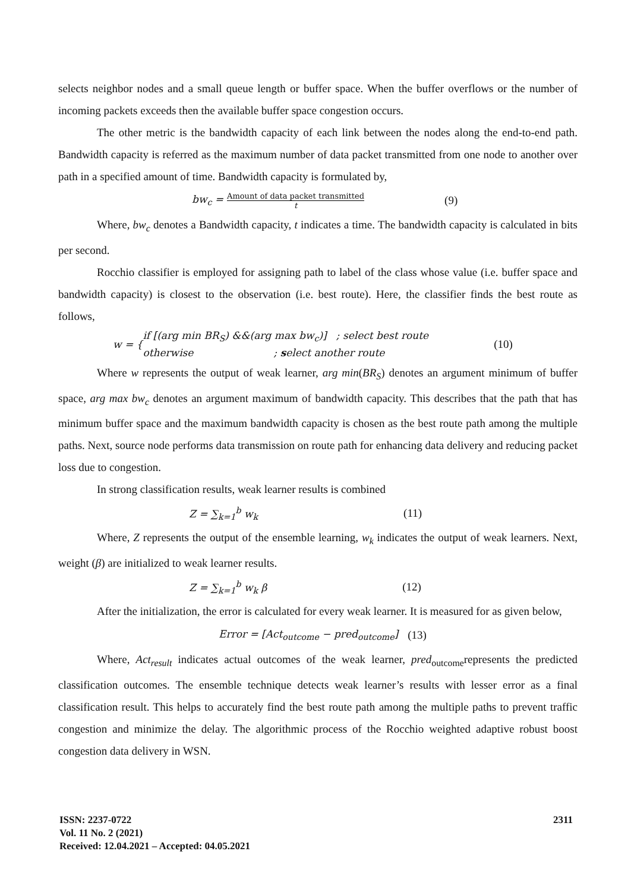selects neighbor nodes and a small queue length or buffer space. When the buffer overflows or the number of incoming packets exceeds then the available buffer space congestion occurs.
The other metric is the bandwidth capacity of each link between the nodes along the end-to-end path. Bandwidth capacity is referred as the maximum number of data packet transmitted from one node to another over path in a specified amount of time. Bandwidth capacity is formulated by,
bw<sub>c</sub> = Amount of data packet transmitted t (9)
Where, bw<sub>c</sub> denotes a Bandwidth capacity, t indicates a time. The bandwidth capacity is calculated in bits per second.
Rocchio classifier is employed for assigning path to label of the class whose value (i.e. buffer space and bandwidth capacity) is closest to the observation (i.e. best route). Here, the classifier finds the best route as follows,
w = { if [(arg min BR<sub>S</sub>) &&(arg max bw<sub>c</sub>)] ; select best route
otherwise ; select another route (10)
Where w represents the output of weak learner, arg min(BR<sub>S</sub>) denotes an argument minimum of buffer space, arg max bw<sub>c</sub> denotes an argument maximum of bandwidth capacity. This describes that the path that has minimum buffer space and the maximum bandwidth capacity is chosen as the best route path among the multiple paths. Next, source node performs data transmission on route path for enhancing data delivery and reducing packet loss due to congestion.
In strong classification results, weak learner results is combined
Z = ∑<sub>k=1</sub><sup>b</sup> w<sub>k</sub> (11)
Where, Z represents the output of the ensemble learning, w<sub>k</sub> indicates the output of weak learners. Next, weight (β) are initialized to weak learner results.
Z = ∑<sub>k=1</sub><sup>b</sup> w<sub>k</sub> β (12)
After the initialization, the error is calculated for every weak learner. It is measured for as given below,
Error = [Act<sub>outcome</sub> − pred<sub>outcome</sub>] (13)
Where, Act<sub>result</sub> indicates actual outcomes of the weak learner, pred<sub>outcome</sub>represents the predicted classification outcomes. The ensemble technique detects weak learner’s results with lesser error as a final classification result. This helps to accurately find the best route path among the multiple paths to prevent traffic congestion and minimize the delay. The algorithmic process of the Rocchio weighted adaptive robust boost congestion data delivery in WSN.
ISSN: 2237-0722
Vol. 11 No. 2 (2021)
Received: 12.04.2021 – Accepted: 04.05.2021
2311